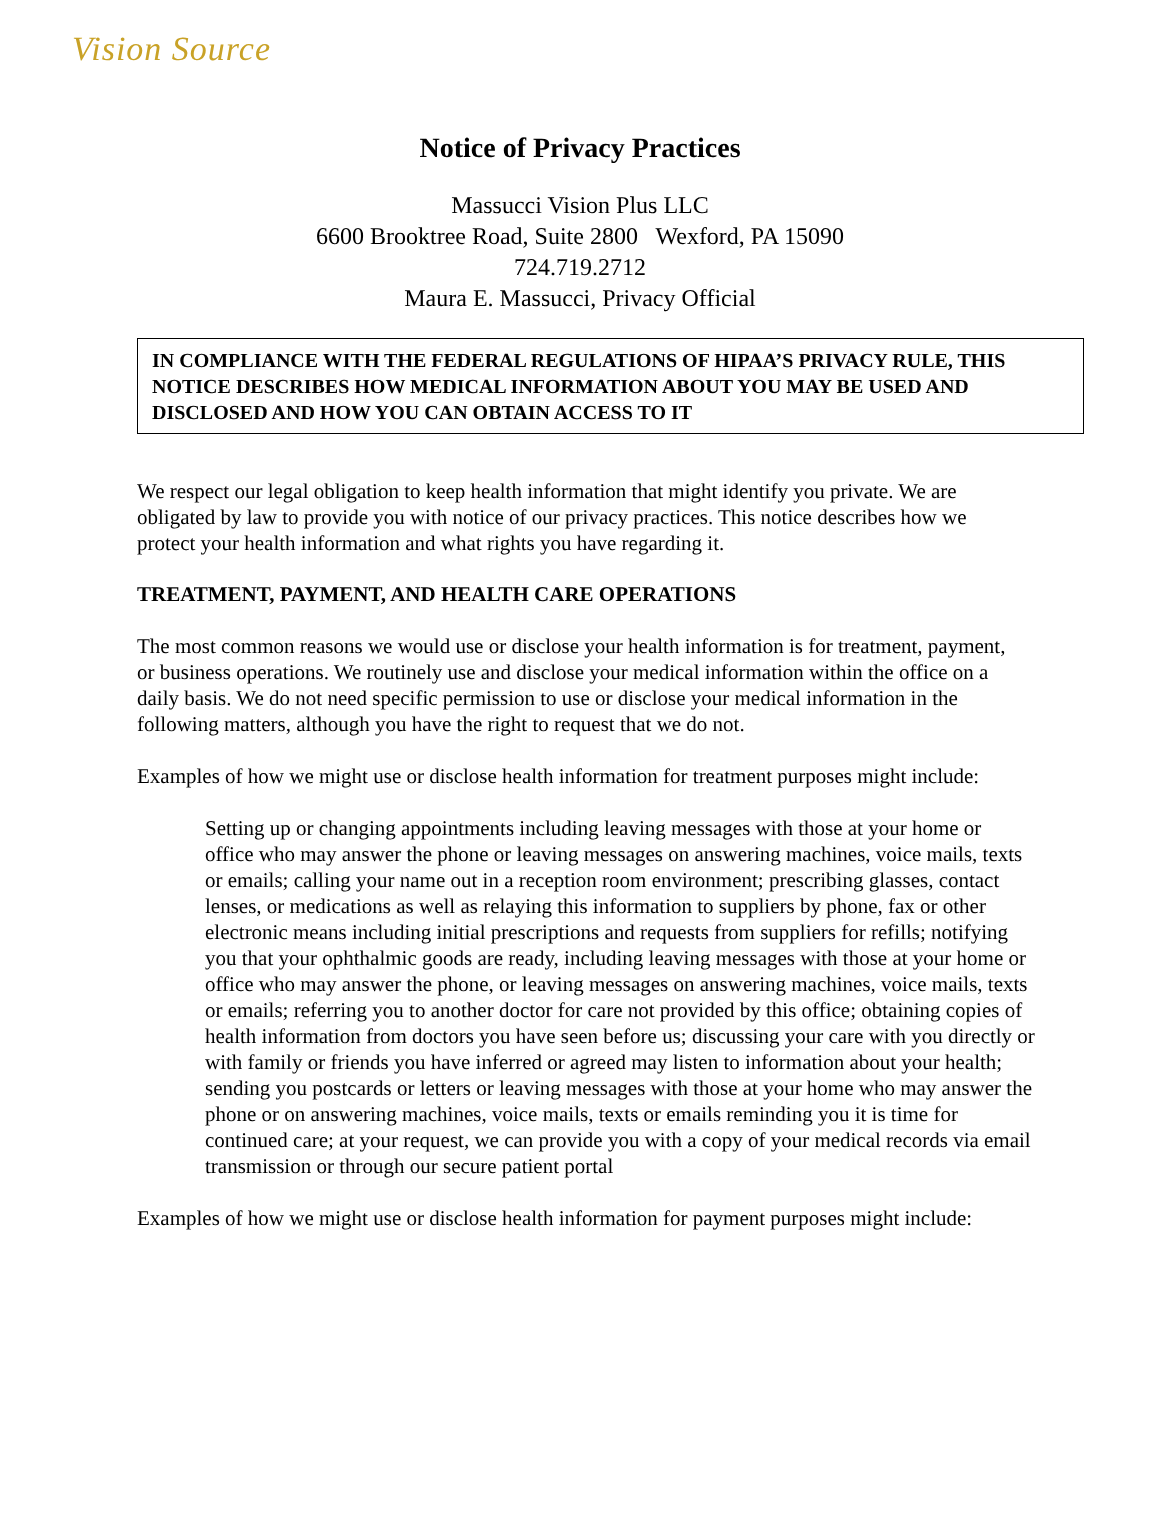Vision Source
Notice of Privacy Practices
Massucci Vision Plus LLC
6600 Brooktree Road, Suite 2800 Wexford, PA 15090
724.719.2712
Maura E. Massucci, Privacy Official
IN COMPLIANCE WITH THE FEDERAL REGULATIONS OF HIPAA’S PRIVACY RULE, THIS NOTICE DESCRIBES HOW MEDICAL INFORMATION ABOUT YOU MAY BE USED AND DISCLOSED AND HOW YOU CAN OBTAIN ACCESS TO IT
We respect our legal obligation to keep health information that might identify you private. We are obligated by law to provide you with notice of our privacy practices. This notice describes how we protect your health information and what rights you have regarding it.
TREATMENT, PAYMENT, AND HEALTH CARE OPERATIONS
The most common reasons we would use or disclose your health information is for treatment, payment, or business operations. We routinely use and disclose your medical information within the office on a daily basis. We do not need specific permission to use or disclose your medical information in the following matters, although you have the right to request that we do not.
Examples of how we might use or disclose health information for treatment purposes might include:
Setting up or changing appointments including leaving messages with those at your home or office who may answer the phone or leaving messages on answering machines, voice mails, texts or emails; calling your name out in a reception room environment; prescribing glasses, contact lenses, or medications as well as relaying this information to suppliers by phone, fax or other electronic means including initial prescriptions and requests from suppliers for refills; notifying you that your ophthalmic goods are ready, including leaving messages with those at your home or office who may answer the phone, or leaving messages on answering machines, voice mails, texts or emails; referring you to another doctor for care not provided by this office; obtaining copies of health information from doctors you have seen before us; discussing your care with you directly or with family or friends you have inferred or agreed may listen to information about your health; sending you postcards or letters or leaving messages with those at your home who may answer the phone or on answering machines, voice mails, texts or emails reminding you it is time for continued care; at your request, we can provide you with a copy of your medical records via email transmission or through our secure patient portal
Examples of how we might use or disclose health information for payment purposes might include: